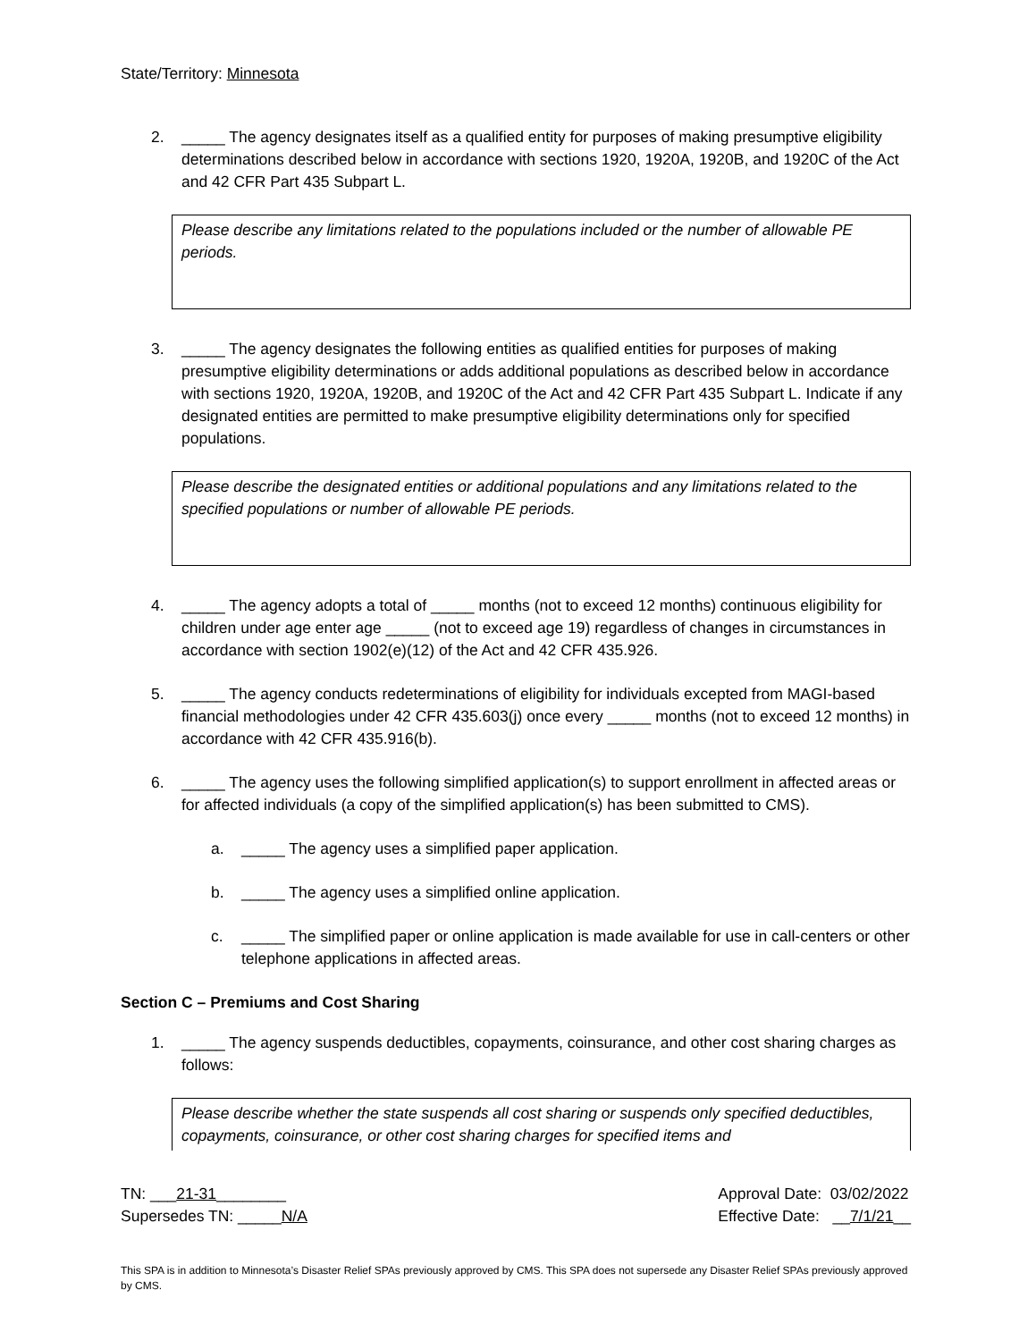State/Territory: Minnesota
2. _____ The agency designates itself as a qualified entity for purposes of making presumptive eligibility determinations described below in accordance with sections 1920, 1920A, 1920B, and 1920C of the Act and 42 CFR Part 435 Subpart L.
Please describe any limitations related to the populations included or the number of allowable PE periods.
3. _____ The agency designates the following entities as qualified entities for purposes of making presumptive eligibility determinations or adds additional populations as described below in accordance with sections 1920, 1920A, 1920B, and 1920C of the Act and 42 CFR Part 435 Subpart L. Indicate if any designated entities are permitted to make presumptive eligibility determinations only for specified populations.
Please describe the designated entities or additional populations and any limitations related to the specified populations or number of allowable PE periods.
4. _____ The agency adopts a total of _____ months (not to exceed 12 months) continuous eligibility for children under age enter age _____ (not to exceed age 19) regardless of changes in circumstances in accordance with section 1902(e)(12) of the Act and 42 CFR 435.926.
5. _____ The agency conducts redeterminations of eligibility for individuals excepted from MAGI-based financial methodologies under 42 CFR 435.603(j) once every _____ months (not to exceed 12 months) in accordance with 42 CFR 435.916(b).
6. _____ The agency uses the following simplified application(s) to support enrollment in affected areas or for affected individuals (a copy of the simplified application(s) has been submitted to CMS).
a. _____ The agency uses a simplified paper application.
b. _____ The agency uses a simplified online application.
c. _____ The simplified paper or online application is made available for use in call-centers or other telephone applications in affected areas.
Section C – Premiums and Cost Sharing
1. _____ The agency suspends deductibles, copayments, coinsurance, and other cost sharing charges as follows:
Please describe whether the state suspends all cost sharing or suspends only specified deductibles, copayments, coinsurance, or other cost sharing charges for specified items and
TN: ___21-31________
Supersedes TN: _____N/A
Approval Date: 03/02/2022
Effective Date: __7/1/21__
This SPA is in addition to Minnesota’s Disaster Relief SPAs previously approved by CMS. This SPA does not supersede any Disaster Relief SPAs previously approved by CMS.